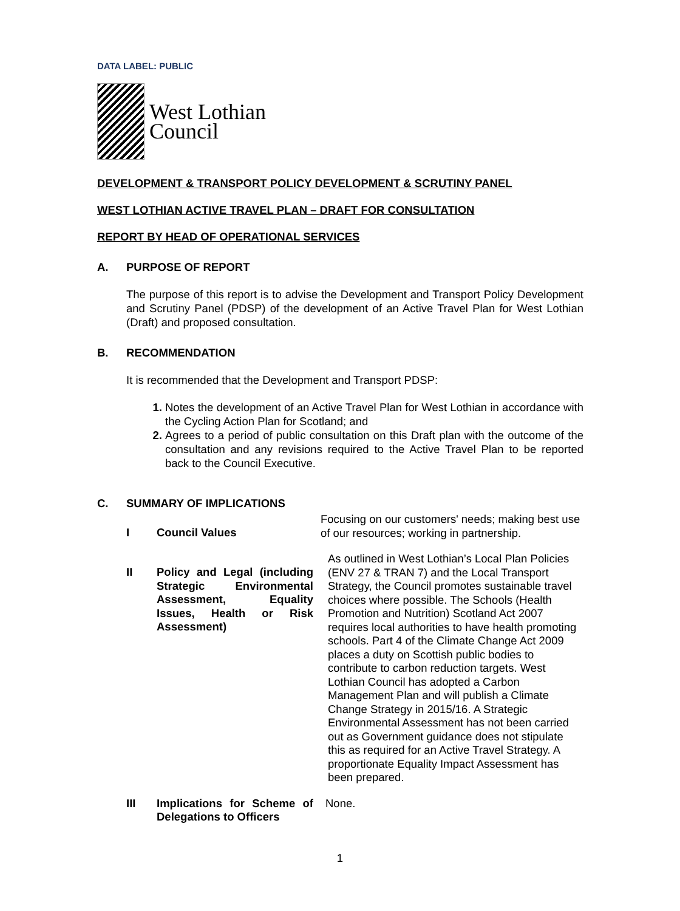DATA LABEL: PUBLIC
West Lothian
Council
DEVELOPMENT & TRANSPORT POLICY DEVELOPMENT & SCRUTINY PANEL
WEST LOTHIAN ACTIVE TRAVEL PLAN – DRAFT FOR CONSULTATION
REPORT BY HEAD OF OPERATIONAL SERVICES
A. PURPOSE OF REPORT
The purpose of this report is to advise the Development and Transport Policy Development and Scrutiny Panel (PDSP) of the development of an Active Travel Plan for West Lothian (Draft) and proposed consultation.
B. RECOMMENDATION
It is recommended that the Development and Transport PDSP:
Notes the development of an Active Travel Plan for West Lothian in accordance with the Cycling Action Plan for Scotland; and
Agrees to a period of public consultation on this Draft plan with the outcome of the consultation and any revisions required to the Active Travel Plan to be reported back to the Council Executive.
C. SUMMARY OF IMPLICATIONS
| I | Council Values | Focusing on our customers' needs; making best use of our resources; working in partnership. |
| II | Policy and Legal (including Strategic Environmental Assessment, Equality Issues, Health or Risk Assessment) | As outlined in West Lothian’s Local Plan Policies (ENV 27 & TRAN 7) and the Local Transport Strategy, the Council promotes sustainable travel choices where possible. The Schools (Health Promotion and Nutrition) Scotland Act 2007 requires local authorities to have health promoting schools. Part 4 of the Climate Change Act 2009 places a duty on Scottish public bodies to contribute to carbon reduction targets. West Lothian Council has adopted a Carbon Management Plan and will publish a Climate Change Strategy in 2015/16. A Strategic Environmental Assessment has not been carried out as Government guidance does not stipulate this as required for an Active Travel Strategy. A proportionate Equality Impact Assessment has been prepared. |
| III | Implications for Scheme of Delegations to Officers | None. |
1